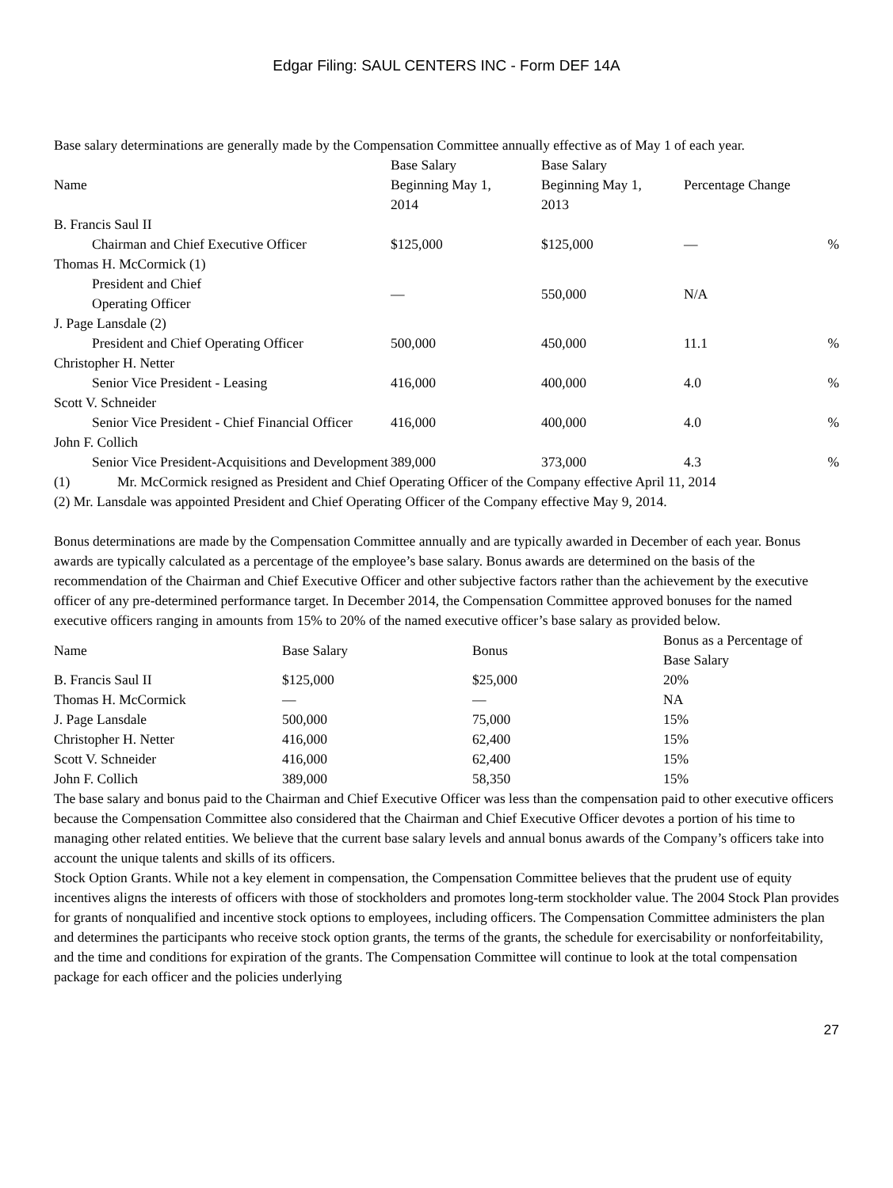Edgar Filing: SAUL CENTERS INC - Form DEF 14A
Base salary determinations are generally made by the Compensation Committee annually effective as of May 1 of each year.
| Name | Base Salary Beginning May 1, 2014 | Base Salary Beginning May 1, 2013 | Percentage Change | |
| --- | --- | --- | --- | --- |
| B. Francis Saul II | | | | |
| Chairman and Chief Executive Officer | $125,000 | $125,000 | — | % |
| Thomas H. McCormick (1) | | | | |
| President and Chief Operating Officer | — | 550,000 | N/A | |
| J. Page Lansdale (2) | | | | |
| President and Chief Operating Officer | 500,000 | 450,000 | 11.1 | % |
| Christopher H. Netter | | | | |
| Senior Vice President - Leasing | 416,000 | 400,000 | 4.0 | % |
| Scott V. Schneider | | | | |
| Senior Vice President - Chief Financial Officer | 416,000 | 400,000 | 4.0 | % |
| John F. Collich | | | | |
| Senior Vice President-Acquisitions and Development | 389,000 | 373,000 | 4.3 | % |
| (1) | Mr. McCormick resigned as President and Chief Operating Officer of the Company effective April 11, 2014 |
(2) Mr. Lansdale was appointed President and Chief Operating Officer of the Company effective May 9, 2014.
Bonus determinations are made by the Compensation Committee annually and are typically awarded in December of each year. Bonus awards are typically calculated as a percentage of the employee’s base salary. Bonus awards are determined on the basis of the recommendation of the Chairman and Chief Executive Officer and other subjective factors rather than the achievement by the executive officer of any pre-determined performance target. In December 2014, the Compensation Committee approved bonuses for the named executive officers ranging in amounts from 15% to 20% of the named executive officer’s base salary as provided below.
| Name | Base Salary | Bonus | Bonus as a Percentage of Base Salary |
| --- | --- | --- | --- |
| B. Francis Saul II | $125,000 | $25,000 | 20% |
| Thomas H. McCormick | — | — | NA |
| J. Page Lansdale | 500,000 | 75,000 | 15% |
| Christopher H. Netter | 416,000 | 62,400 | 15% |
| Scott V. Schneider | 416,000 | 62,400 | 15% |
| John F. Collich | 389,000 | 58,350 | 15% |
The base salary and bonus paid to the Chairman and Chief Executive Officer was less than the compensation paid to other executive officers because the Compensation Committee also considered that the Chairman and Chief Executive Officer devotes a portion of his time to managing other related entities. We believe that the current base salary levels and annual bonus awards of the Company’s officers take into account the unique talents and skills of its officers.
Stock Option Grants. While not a key element in compensation, the Compensation Committee believes that the prudent use of equity incentives aligns the interests of officers with those of stockholders and promotes long-term stockholder value. The 2004 Stock Plan provides for grants of nonqualified and incentive stock options to employees, including officers. The Compensation Committee administers the plan and determines the participants who receive stock option grants, the terms of the grants, the schedule for exercisability or nonforfeitability, and the time and conditions for expiration of the grants. The Compensation Committee will continue to look at the total compensation package for each officer and the policies underlying
27